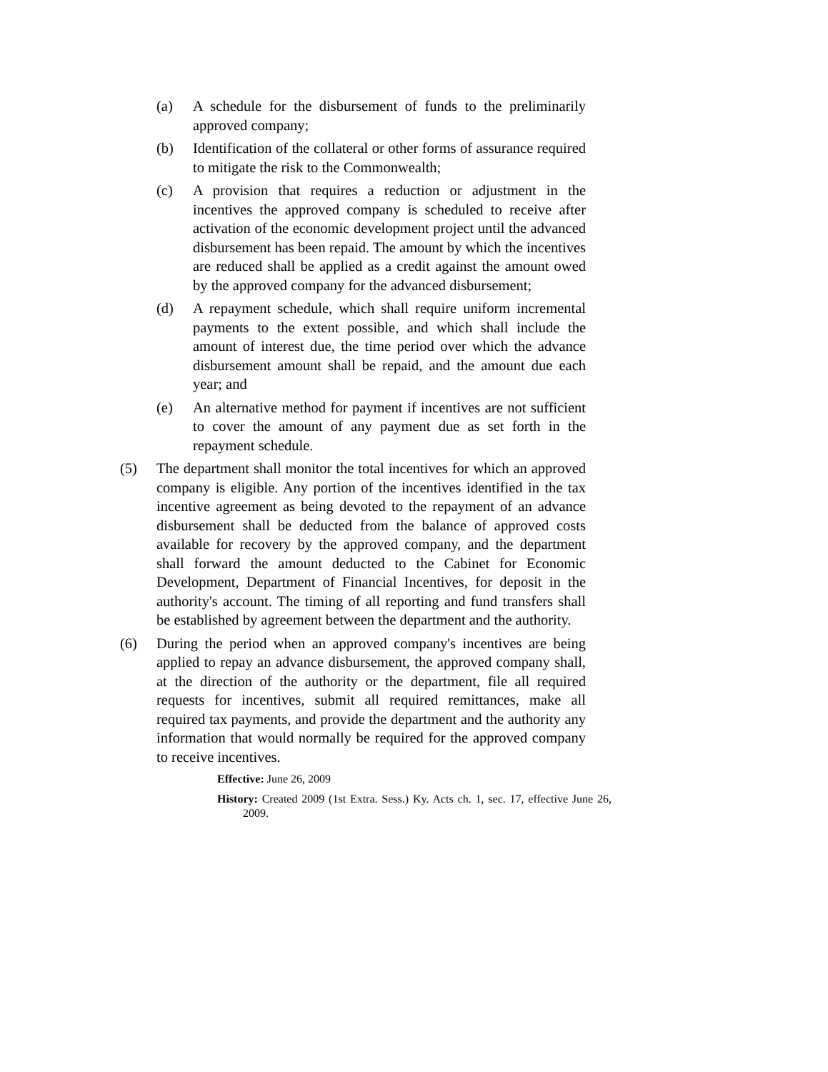(a) A schedule for the disbursement of funds to the preliminarily approved company;
(b) Identification of the collateral or other forms of assurance required to mitigate the risk to the Commonwealth;
(c) A provision that requires a reduction or adjustment in the incentives the approved company is scheduled to receive after activation of the economic development project until the advanced disbursement has been repaid. The amount by which the incentives are reduced shall be applied as a credit against the amount owed by the approved company for the advanced disbursement;
(d) A repayment schedule, which shall require uniform incremental payments to the extent possible, and which shall include the amount of interest due, the time period over which the advance disbursement amount shall be repaid, and the amount due each year; and
(e) An alternative method for payment if incentives are not sufficient to cover the amount of any payment due as set forth in the repayment schedule.
(5) The department shall monitor the total incentives for which an approved company is eligible. Any portion of the incentives identified in the tax incentive agreement as being devoted to the repayment of an advance disbursement shall be deducted from the balance of approved costs available for recovery by the approved company, and the department shall forward the amount deducted to the Cabinet for Economic Development, Department of Financial Incentives, for deposit in the authority's account. The timing of all reporting and fund transfers shall be established by agreement between the department and the authority.
(6) During the period when an approved company's incentives are being applied to repay an advance disbursement, the approved company shall, at the direction of the authority or the department, file all required requests for incentives, submit all required remittances, make all required tax payments, and provide the department and the authority any information that would normally be required for the approved company to receive incentives.
Effective: June 26, 2009
History: Created 2009 (1st Extra. Sess.) Ky. Acts ch. 1, sec. 17, effective June 26, 2009.